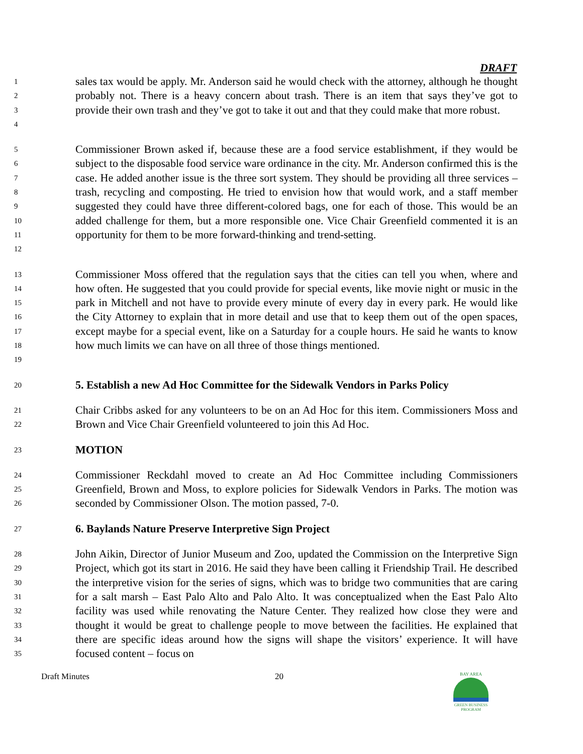DRAFT
1
2
3
4
sales tax would be apply. Mr. Anderson said he would check with the attorney, although he thought probably not. There is a heavy concern about trash. There is an item that says they’ve got to provide their own trash and they’ve got to take it out and that they could make that more robust.
5
6
7
8
9
10
11
12
Commissioner Brown asked if, because these are a food service establishment, if they would be subject to the disposable food service ware ordinance in the city. Mr. Anderson confirmed this is the case. He added another issue is the three sort system. They should be providing all three services – trash, recycling and composting. He tried to envision how that would work, and a staff member suggested they could have three different-colored bags, one for each of those. This would be an added challenge for them, but a more responsible one. Vice Chair Greenfield commented it is an opportunity for them to be more forward-thinking and trend-setting.
13
14
15
16
17
18
19
Commissioner Moss offered that the regulation says that the cities can tell you when, where and how often. He suggested that you could provide for special events, like movie night or music in the park in Mitchell and not have to provide every minute of every day in every park. He would like the City Attorney to explain that in more detail and use that to keep them out of the open spaces, except maybe for a special event, like on a Saturday for a couple hours. He said he wants to know how much limits we can have on all three of those things mentioned.
20
5. Establish a new Ad Hoc Committee for the Sidewalk Vendors in Parks Policy
21
22
Chair Cribbs asked for any volunteers to be on an Ad Hoc for this item. Commissioners Moss and Brown and Vice Chair Greenfield volunteered to join this Ad Hoc.
23
MOTION
24
25
26
Commissioner Reckdahl moved to create an Ad Hoc Committee including Commissioners Greenfield, Brown and Moss, to explore policies for Sidewalk Vendors in Parks. The motion was seconded by Commissioner Olson. The motion passed, 7-0.
27
6. Baylands Nature Preserve Interpretive Sign Project
28
29
30
31
32
33
34
35
John Aikin, Director of Junior Museum and Zoo, updated the Commission on the Interpretive Sign Project, which got its start in 2016. He said they have been calling it Friendship Trail. He described the interpretive vision for the series of signs, which was to bridge two communities that are caring for a salt marsh – East Palo Alto and Palo Alto. It was conceptualized when the East Palo Alto facility was used while renovating the Nature Center. They realized how close they were and thought it would be great to challenge people to move between the facilities. He explained that there are specific ideas around how the signs will shape the visitors’ experience. It will have focused content – focus on
Draft Minutes 20
BAY AREA
GREEN BUSINESS
PROGRAM